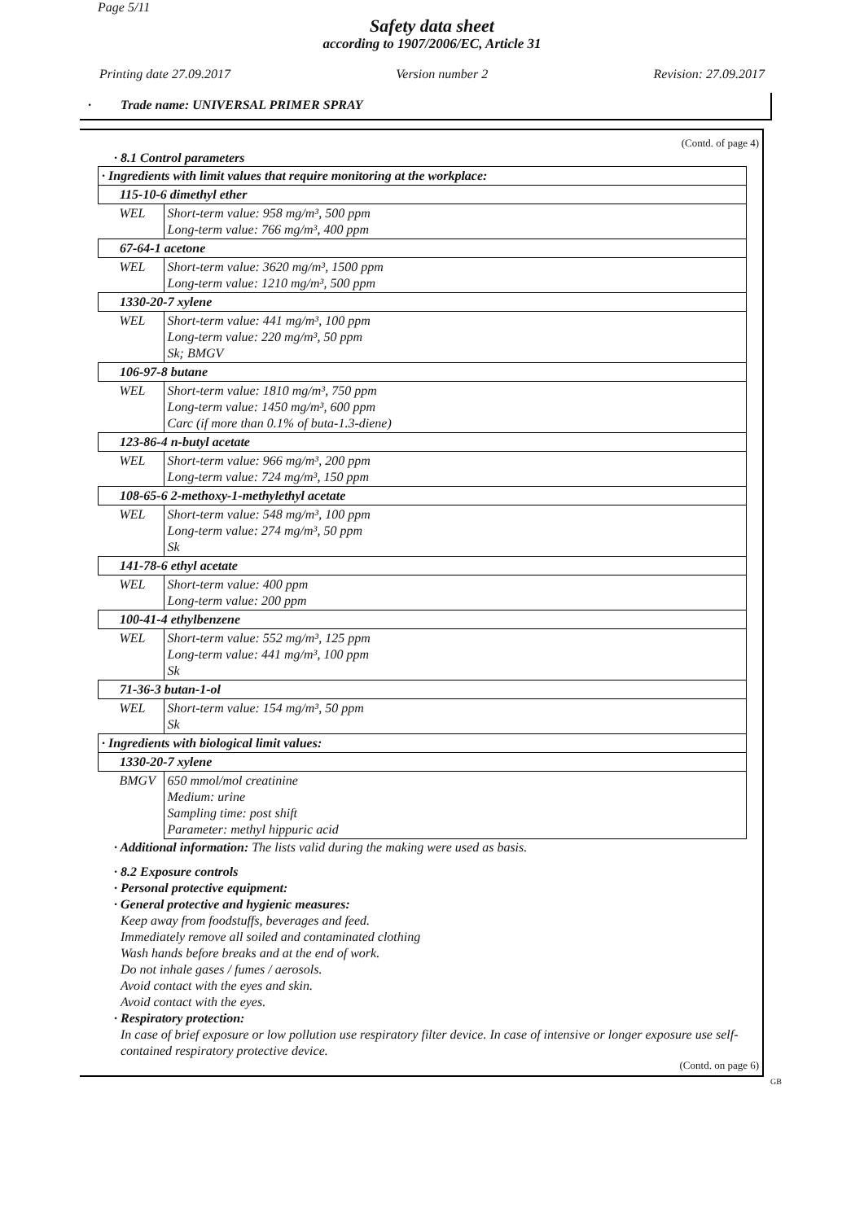Page 5/11
Safety data sheet
according to 1907/2006/EC, Article 31
Printing date 27.09.2017 Version number 2 Revision: 27.09.2017
· Trade name: UNIVERSAL PRIMER SPRAY
(Contd. of page 4)
· 8.1 Control parameters
| · Ingredients with limit values that require monitoring at the workplace: | |
| 115-10-6 dimethyl ether | |
| WEL | Short-term value: 958 mg/m³, 500 ppm Long-term value: 766 mg/m³, 400 ppm |
| 67-64-1 acetone | |
| WEL | Short-term value: 3620 mg/m³, 1500 ppm Long-term value: 1210 mg/m³, 500 ppm |
| 1330-20-7 xylene | |
| WEL | Short-term value: 441 mg/m³, 100 ppm Long-term value: 220 mg/m³, 50 ppm Sk; BMGV |
| 106-97-8 butane | |
| WEL | Short-term value: 1810 mg/m³, 750 ppm Long-term value: 1450 mg/m³, 600 ppm Carc (if more than 0.1% of buta-1.3-diene) |
| 123-86-4 n-butyl acetate | |
| WEL | Short-term value: 966 mg/m³, 200 ppm Long-term value: 724 mg/m³, 150 ppm |
| 108-65-6 2-methoxy-1-methylethyl acetate | |
| WEL | Short-term value: 548 mg/m³, 100 ppm Long-term value: 274 mg/m³, 50 ppm Sk |
| 141-78-6 ethyl acetate | |
| WEL | Short-term value: 400 ppm Long-term value: 200 ppm |
| 100-41-4 ethylbenzene | |
| WEL | Short-term value: 552 mg/m³, 125 ppm Long-term value: 441 mg/m³, 100 ppm Sk |
| 71-36-3 butan-1-ol | |
| WEL | Short-term value: 154 mg/m³, 50 ppm Sk |
| · Ingredients with biological limit values: | |
| 1330-20-7 xylene | |
| BMGV | 650 mmol/mol creatinine Medium: urine Sampling time: post shift Parameter: methyl hippuric acid |
· Additional information: The lists valid during the making were used as basis.
· 8.2 Exposure controls
· Personal protective equipment:
· General protective and hygienic measures:
Keep away from foodstuffs, beverages and feed.
Immediately remove all soiled and contaminated clothing
Wash hands before breaks and at the end of work.
Do not inhale gases / fumes / aerosols.
Avoid contact with the eyes and skin.
Avoid contact with the eyes.
· Respiratory protection:
In case of brief exposure or low pollution use respiratory filter device. In case of intensive or longer exposure use self-contained respiratory protective device.
(Contd. on page 6)
GB